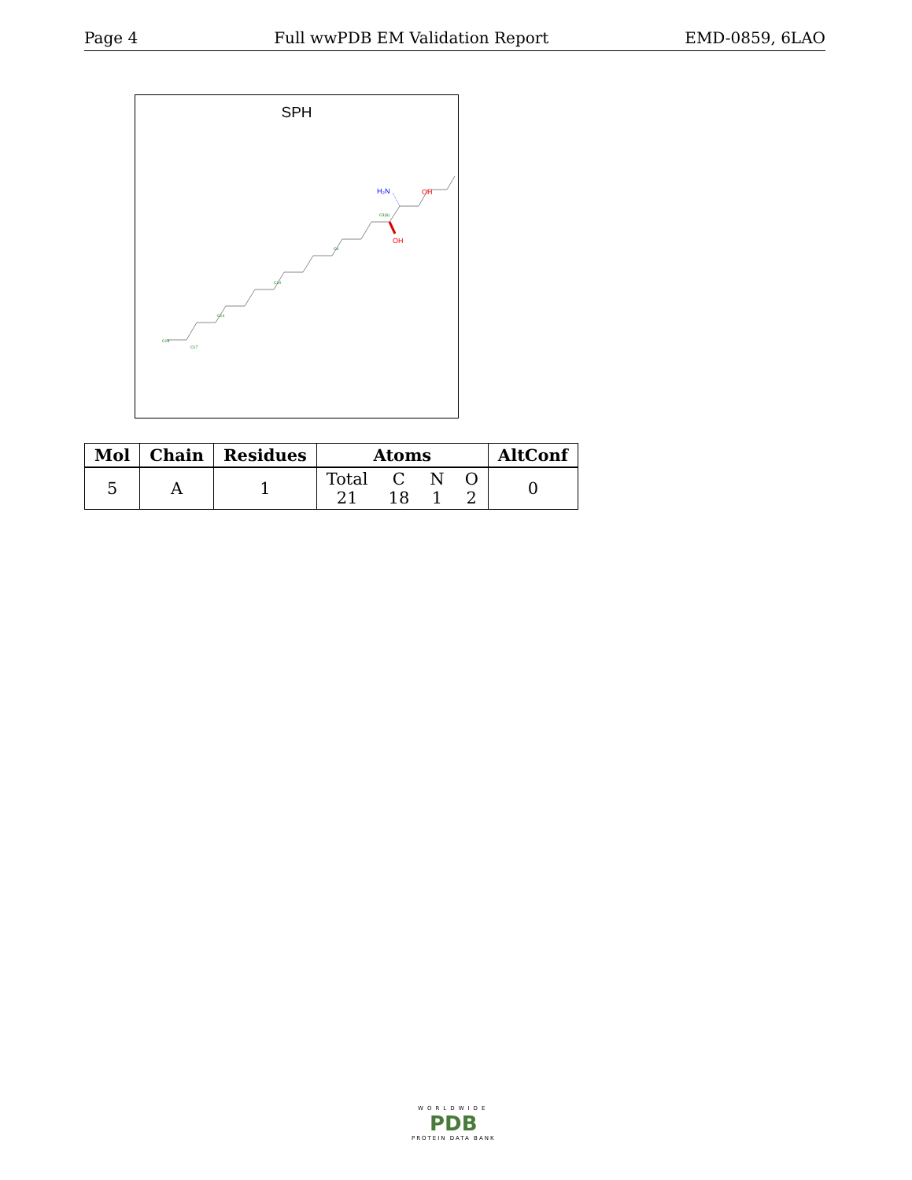Page 4 Full wwPDB EM Validation Report EMD-0859, 6LAO
SPH
H₂N
OH
OH
C18
C17
C14
C10
C6
C3(S)
| Mol | Chain | Residues | Atoms | AltConf |
| --- | --- | --- | --- | --- |
| 5 | A | 1 | Total C N O 21 18 1 2 | 0 |
WORLDWIDE
PDB
PROTEIN DATA BANK